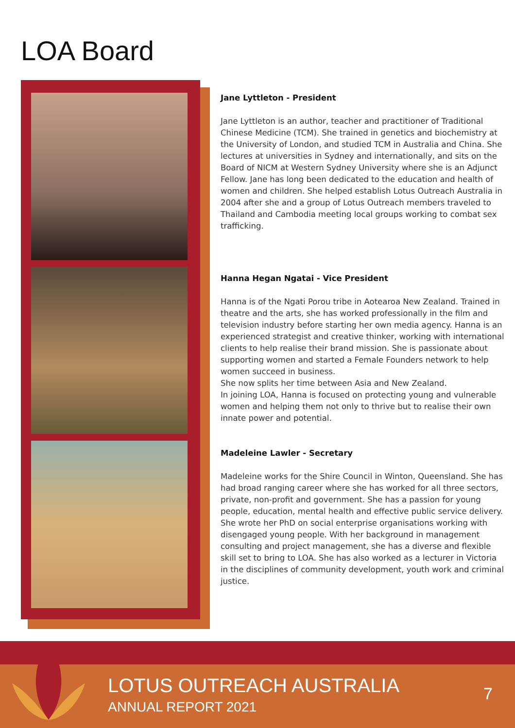LOA Board
Jane Lyttleton - President
Jane Lyttleton is an author, teacher and practitioner of Traditional Chinese Medicine (TCM). She trained in genetics and biochemistry at the University of London, and studied TCM in Australia and China. She lectures at universities in Sydney and internationally, and sits on the Board of NICM at Western Sydney University where she is an Adjunct Fellow. Jane has long been dedicated to the education and health of women and children. She helped establish Lotus Outreach Australia in 2004 after she and a group of Lotus Outreach members traveled to Thailand and Cambodia meeting local groups working to combat sex trafficking.
Hanna Hegan Ngatai - Vice President
Hanna is of the Ngati Porou tribe in Aotearoa New Zealand. Trained in theatre and the arts, she has worked professionally in the film and television industry before starting her own media agency. Hanna is an experienced strategist and creative thinker, working with international clients to help realise their brand mission. She is passionate about supporting women and started a Female Founders network to help women succeed in business.
She now splits her time between Asia and New Zealand.
In joining LOA, Hanna is focused on protecting young and vulnerable women and helping them not only to thrive but to realise their own innate power and potential.
Madeleine Lawler - Secretary
Madeleine works for the Shire Council in Winton, Queensland. She has had broad ranging career where she has worked for all three sectors, private, non-profit and government. She has a passion for young people, education, mental health and effective public service delivery. She wrote her PhD on social enterprise organisations working with disengaged young people. With her background in management consulting and project management, she has a diverse and flexible skill set to bring to LOA. She has also worked as a lecturer in Victoria in the disciplines of community development, youth work and criminal justice.
LOTUS OUTREACH AUSTRALIA
ANNUAL REPORT 2021
7